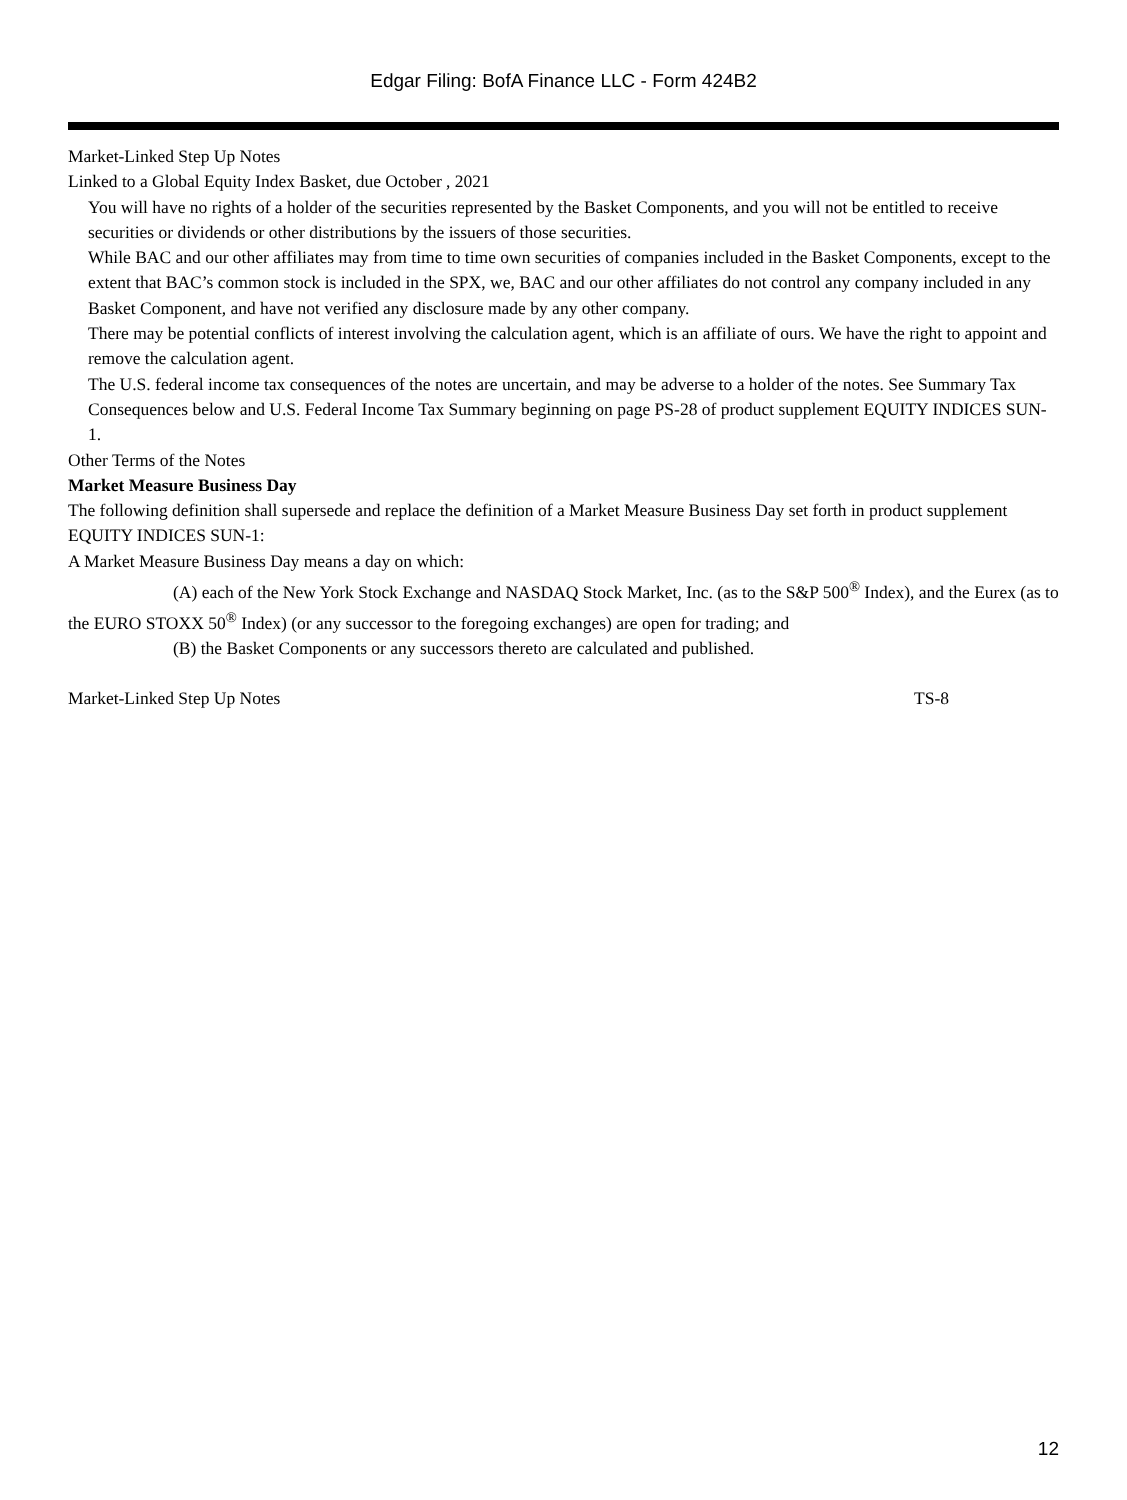Edgar Filing: BofA Finance LLC - Form 424B2
Market-Linked Step Up Notes
Linked to a Global Equity Index Basket, due October , 2021
You will have no rights of a holder of the securities represented by the Basket Components, and you will not be entitled to receive securities or dividends or other distributions by the issuers of those securities.
While BAC and our other affiliates may from time to time own securities of companies included in the Basket Components, except to the extent that BAC’s common stock is included in the SPX, we, BAC and our other affiliates do not control any company included in any Basket Component, and have not verified any disclosure made by any other company.
There may be potential conflicts of interest involving the calculation agent, which is an affiliate of ours. We have the right to appoint and remove the calculation agent.
The U.S. federal income tax consequences of the notes are uncertain, and may be adverse to a holder of the notes. See Summary Tax Consequences below and U.S. Federal Income Tax Summary beginning on page PS-28 of product supplement EQUITY INDICES SUN-1.
Other Terms of the Notes
Market Measure Business Day
The following definition shall supersede and replace the definition of a Market Measure Business Day set forth in product supplement EQUITY INDICES SUN-1:
A Market Measure Business Day means a day on which:
(A) each of the New York Stock Exchange and NASDAQ Stock Market, Inc. (as to the S&P 500<sup>®</sup> Index), and the Eurex (as to the EURO STOXX 50<sup>®</sup> Index) (or any successor to the foregoing exchanges) are open for trading; and
(B) the Basket Components or any successors thereto are calculated and published.
Market-Linked Step Up Notes TS-8
12